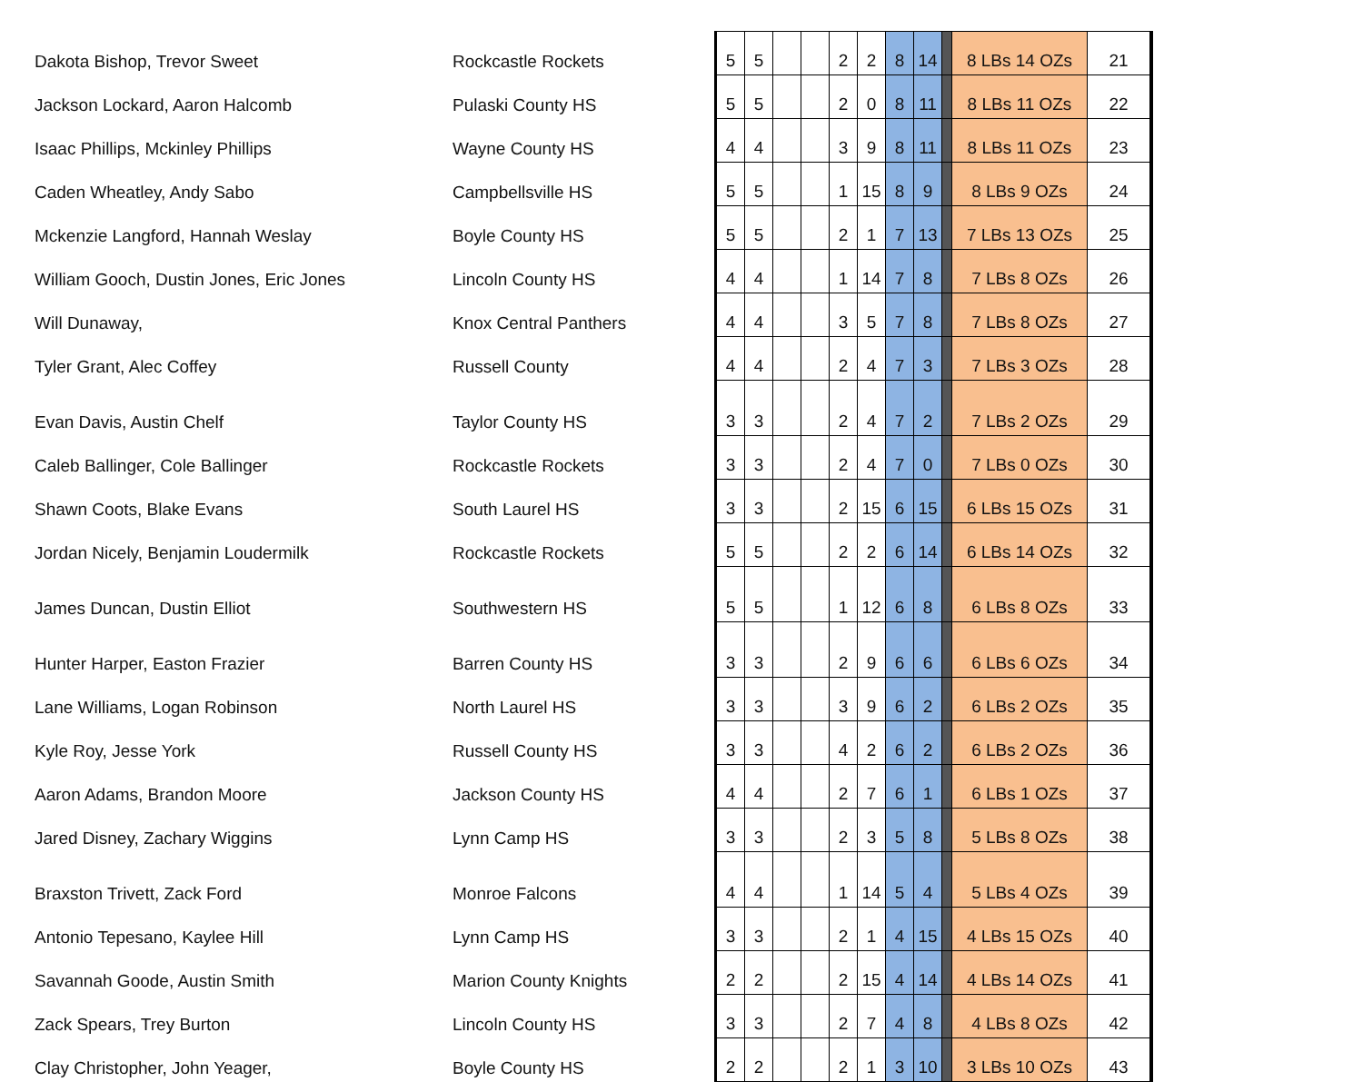| Dakota Bishop, Trevor Sweet | Rockcastle Rockets | 5 | 5 | | | 2 | 2 | 8 | 14 | | 8 LBs 14 OZs | 21 |
| Jackson Lockard, Aaron Halcomb | Pulaski County HS | 5 | 5 | | | 2 | 0 | 8 | 11 | | 8 LBs 11 OZs | 22 |
| Isaac Phillips, Mckinley Phillips | Wayne County HS | 4 | 4 | | | 3 | 9 | 8 | 11 | | 8 LBs 11 OZs | 23 |
| Caden Wheatley, Andy Sabo | Campbellsville HS | 5 | 5 | | | 1 | 15 | 8 | 9 | | 8 LBs 9 OZs | 24 |
| Mckenzie Langford, Hannah Weslay | Boyle County HS | 5 | 5 | | | 2 | 1 | 7 | 13 | | 7 LBs 13 OZs | 25 |
| William Gooch, Dustin Jones, Eric Jones | Lincoln County HS | 4 | 4 | | | 1 | 14 | 7 | 8 | | 7 LBs 8 OZs | 26 |
| Will Dunaway, | Knox Central Panthers | 4 | 4 | | | 3 | 5 | 7 | 8 | | 7 LBs 8 OZs | 27 |
| Tyler Grant, Alec Coffey | Russell County | 4 | 4 | | | 2 | 4 | 7 | 3 | | 7 LBs 3 OZs | 28 |
| Evan Davis, Austin Chelf | Taylor County HS | 3 | 3 | | | 2 | 4 | 7 | 2 | | 7 LBs 2 OZs | 29 |
| Caleb Ballinger, Cole Ballinger | Rockcastle Rockets | 3 | 3 | | | 2 | 4 | 7 | 0 | | 7 LBs 0 OZs | 30 |
| Shawn Coots, Blake Evans | South Laurel HS | 3 | 3 | | | 2 | 15 | 6 | 15 | | 6 LBs 15 OZs | 31 |
| Jordan Nicely, Benjamin Loudermilk | Rockcastle Rockets | 5 | 5 | | | 2 | 2 | 6 | 14 | | 6 LBs 14 OZs | 32 |
| James Duncan, Dustin Elliot | Southwestern HS | 5 | 5 | | | 1 | 12 | 6 | 8 | | 6 LBs 8 OZs | 33 |
| Hunter Harper, Easton Frazier | Barren County HS | 3 | 3 | | | 2 | 9 | 6 | 6 | | 6 LBs 6 OZs | 34 |
| Lane Williams, Logan Robinson | North Laurel HS | 3 | 3 | | | 3 | 9 | 6 | 2 | | 6 LBs 2 OZs | 35 |
| Kyle Roy, Jesse York | Russell County HS | 3 | 3 | | | 4 | 2 | 6 | 2 | | 6 LBs 2 OZs | 36 |
| Aaron Adams, Brandon Moore | Jackson County HS | 4 | 4 | | | 2 | 7 | 6 | 1 | | 6 LBs 1 OZs | 37 |
| Jared Disney, Zachary Wiggins | Lynn Camp HS | 3 | 3 | | | 2 | 3 | 5 | 8 | | 5 LBs 8 OZs | 38 |
| Braxston Trivett, Zack Ford | Monroe Falcons | 4 | 4 | | | 1 | 14 | 5 | 4 | | 5 LBs 4 OZs | 39 |
| Antonio Tepesano, Kaylee Hill | Lynn Camp HS | 3 | 3 | | | 2 | 1 | 4 | 15 | | 4 LBs 15 OZs | 40 |
| Savannah Goode, Austin Smith | Marion County Knights | 2 | 2 | | | 2 | 15 | 4 | 14 | | 4 LBs 14 OZs | 41 |
| Zack Spears, Trey Burton | Lincoln County HS | 3 | 3 | | | 2 | 7 | 4 | 8 | | 4 LBs 8 OZs | 42 |
| Clay Christopher, John Yeager, | Boyle County HS | 2 | 2 | | | 2 | 1 | 3 | 10 | | 3 LBs 10 OZs | 43 |